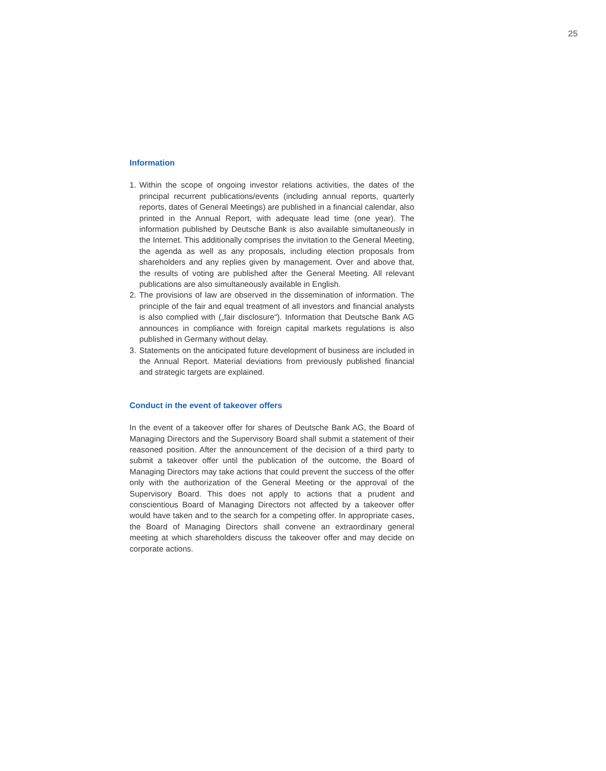25
Information
1. Within the scope of ongoing investor relations activities, the dates of the principal recurrent publications/events (including annual reports, quarterly reports, dates of General Meetings) are published in a finan­cial calendar, also printed in the Annual Report, with adequate lead time (one year). The information published by Deutsche Bank is also available simultaneously in the Internet. This additionally comprises the invitation to the General Meeting, the agenda as well as any proposals, including election proposals from shareholders and any replies given by management. Over and above that, the results of voting are pub­lished after the General Meeting. All relevant publications are also simultaneously available in English.
2. The provisions of law are observed in the dissemination of information. The principle of the fair and equal treatment of all investors and finan­cial analysts is also complied with („fair disclosure“). Information that Deutsche Bank AG announces in compliance with foreign capital mar­kets regulations is also published in Germany without delay.
3. Statements on the anticipated future development of business are included in the Annual Report. Material deviations from previously published financial and strategic targets are explained.
Conduct in the event of takeover offers
In the event of a takeover offer for shares of Deutsche Bank AG, the Board of Managing Directors and the Supervisory Board shall submit a statement of their reasoned position. After the announcement of the decision of a third party to submit a takeover offer until the publication of the outcome, the Board of Managing Directors may take actions that could prevent the success of the offer only with the authorization of the General Meeting or the approval of the Supervisory Board. This does not apply to actions that a prudent and conscientious Board of Managing Directors not affected by a takeover offer would have taken and to the search for a competing offer. In appropriate cases, the Board of Manag­ing Directors shall convene an extraordinary general meeting at which shareholders discuss the takeover offer and may decide on corporate actions.